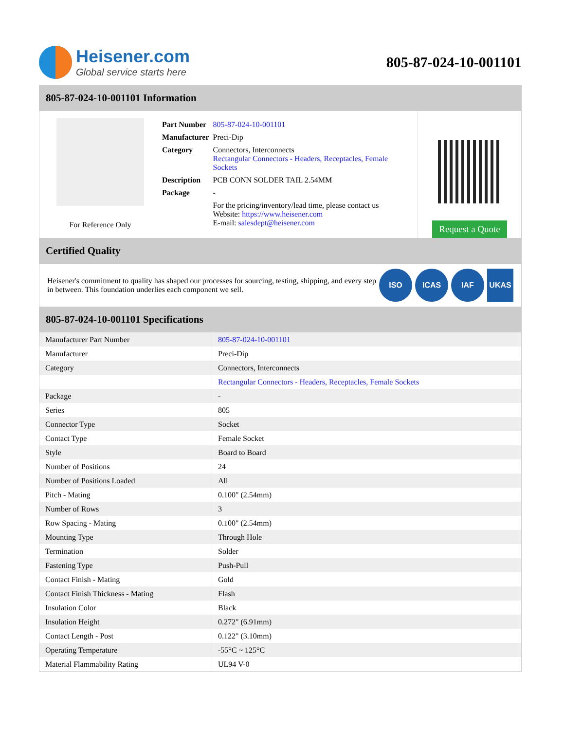Heisener.com
Global service starts here
805-87-024-10-001101
805-87-024-10-001101 Information
For Reference Only
| Part Number | 805-87-024-10-001101 |
| Manufacturer | Preci-Dip |
| Category | Connectors, Interconnects Rectangular Connectors - Headers, Receptacles, Female Sockets |
| Description | PCB CONN SOLDER TAIL 2.54MM |
| Package | - |
| | For the pricing/inventory/lead time, please contact us Website: https://www.heisener.com E-mail: salesdept@heisener.com |
Request a Quote
Certified Quality
Heisener's commitment to quality has shaped our processes for sourcing, testing, shipping, and every step in between. This foundation underlies each component we sell.
ISO ICAS IAF UKAS
805-87-024-10-001101 Specifications
| Manufacturer Part Number | 805-87-024-10-001101 |
| Manufacturer | Preci-Dip |
| Category | Connectors, Interconnects |
| | Rectangular Connectors - Headers, Receptacles, Female Sockets |
| Package | - |
| Series | 805 |
| Connector Type | Socket |
| Contact Type | Female Socket |
| Style | Board to Board |
| Number of Positions | 24 |
| Number of Positions Loaded | All |
| Pitch - Mating | 0.100" (2.54mm) |
| Number of Rows | 3 |
| Row Spacing - Mating | 0.100" (2.54mm) |
| Mounting Type | Through Hole |
| Termination | Solder |
| Fastening Type | Push-Pull |
| Contact Finish - Mating | Gold |
| Contact Finish Thickness - Mating | Flash |
| Insulation Color | Black |
| Insulation Height | 0.272" (6.91mm) |
| Contact Length - Post | 0.122" (3.10mm) |
| Operating Temperature | -55°C ~ 125°C |
| Material Flammability Rating | UL94 V-0 |